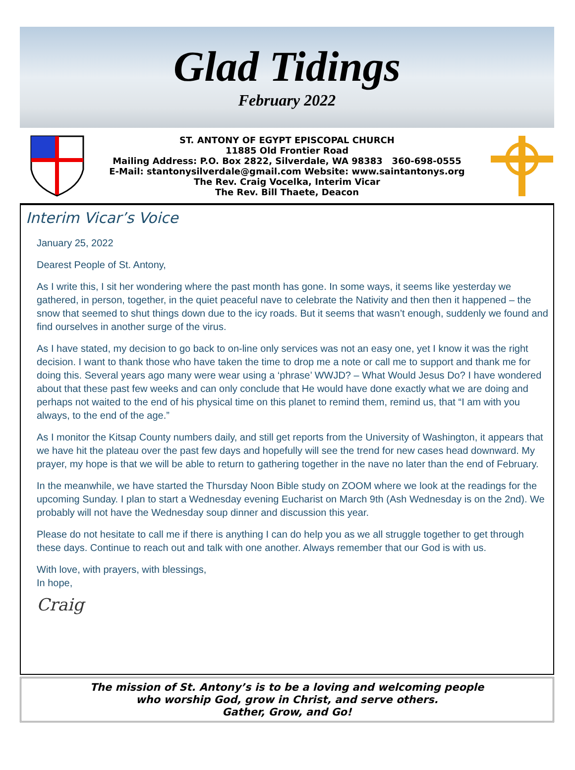Glad Tidings
February 2022
ST. ANTONY OF EGYPT EPISCOPAL CHURCH
11885 Old Frontier Road
Mailing Address: P.O. Box 2822, Silverdale, WA 98383 360-698-0555
E-Mail: stantonysilverdale@gmail.com Website: www.saintantonys.org
The Rev. Craig Vocelka, Interim Vicar
The Rev. Bill Thaete, Deacon
Interim Vicar’s Voice
January 25, 2022
Dearest People of St. Antony,
As I write this, I sit her wondering where the past month has gone. In some ways, it seems like yesterday we gathered, in person, together, in the quiet peaceful nave to celebrate the Nativity and then then it happened – the snow that seemed to shut things down due to the icy roads. But it seems that wasn’t enough, suddenly we found and find ourselves in another surge of the virus.
As I have stated, my decision to go back to on-line only services was not an easy one, yet I know it was the right decision. I want to thank those who have taken the time to drop me a note or call me to support and thank me for doing this. Several years ago many were wear using a ‘phrase’ WWJD? – What Would Jesus Do? I have wondered about that these past few weeks and can only conclude that He would have done exactly what we are doing and perhaps not waited to the end of his physical time on this planet to remind them, remind us, that “I am with you always, to the end of the age.”
As I monitor the Kitsap County numbers daily, and still get reports from the University of Washington, it appears that we have hit the plateau over the past few days and hopefully will see the trend for new cases head downward. My prayer, my hope is that we will be able to return to gathering together in the nave no later than the end of February.
In the meanwhile, we have started the Thursday Noon Bible study on ZOOM where we look at the readings for the upcoming Sunday. I plan to start a Wednesday evening Eucharist on March 9th (Ash Wednesday is on the 2nd). We probably will not have the Wednesday soup dinner and discussion this year.
Please do not hesitate to call me if there is anything I can do help you as we all struggle together to get through these days. Continue to reach out and talk with one another. Always remember that our God is with us.
With love, with prayers, with blessings,
In hope,
Craig
The mission of St. Antony’s is to be a loving and welcoming people
who worship God, grow in Christ, and serve others.
Gather, Grow, and Go!